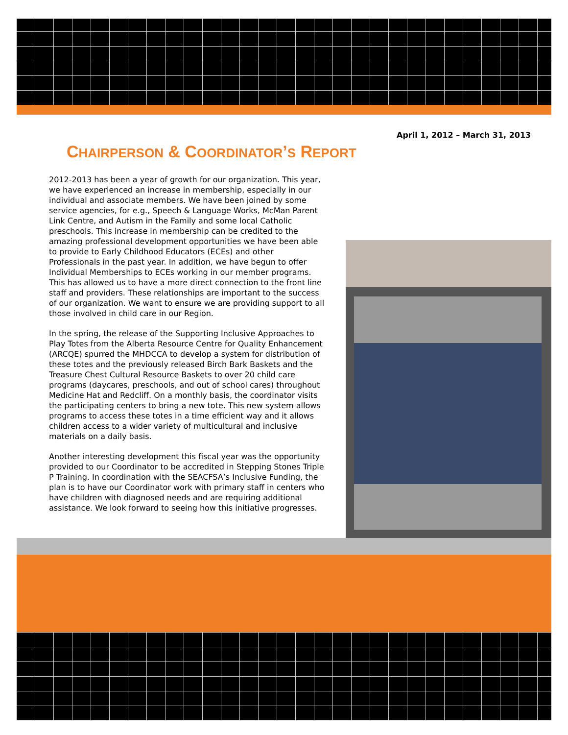April 1, 2012 – March 31, 2013
CHAIRPERSON & COORDINATOR’S REPORT
2012-2013 has been a year of growth for our organization. This year, we have experienced an increase in membership, especially in our individual and associate members. We have been joined by some service agencies, for e.g., Speech & Language Works, McMan Parent Link Centre, and Autism in the Family and some local Catholic preschools. This increase in membership can be credited to the amazing professional development opportunities we have been able to provide to Early Childhood Educators (ECEs) and other Professionals in the past year. In addition, we have begun to offer Individual Memberships to ECEs working in our member programs. This has allowed us to have a more direct connection to the front line staff and providers. These relationships are important to the success of our organization. We want to ensure we are providing support to all those involved in child care in our Region.
In the spring, the release of the Supporting Inclusive Approaches to Play Totes from the Alberta Resource Centre for Quality Enhancement (ARCQE) spurred the MHDCCA to develop a system for distribution of these totes and the previously released Birch Bark Baskets and the Treasure Chest Cultural Resource Baskets to over 20 child care programs (daycares, preschools, and out of school cares) throughout Medicine Hat and Redcliff. On a monthly basis, the coordinator visits the participating centers to bring a new tote. This new system allows programs to access these totes in a time efficient way and it allows children access to a wider variety of multicultural and inclusive materials on a daily basis.
Another interesting development this fiscal year was the opportunity provided to our Coordinator to be accredited in Stepping Stones Triple P Training. In coordination with the SEACFSA’s Inclusive Funding, the plan is to have our Coordinator work with primary staff in centers who have children with diagnosed needs and are requiring additional assistance. We look forward to seeing how this initiative progresses.